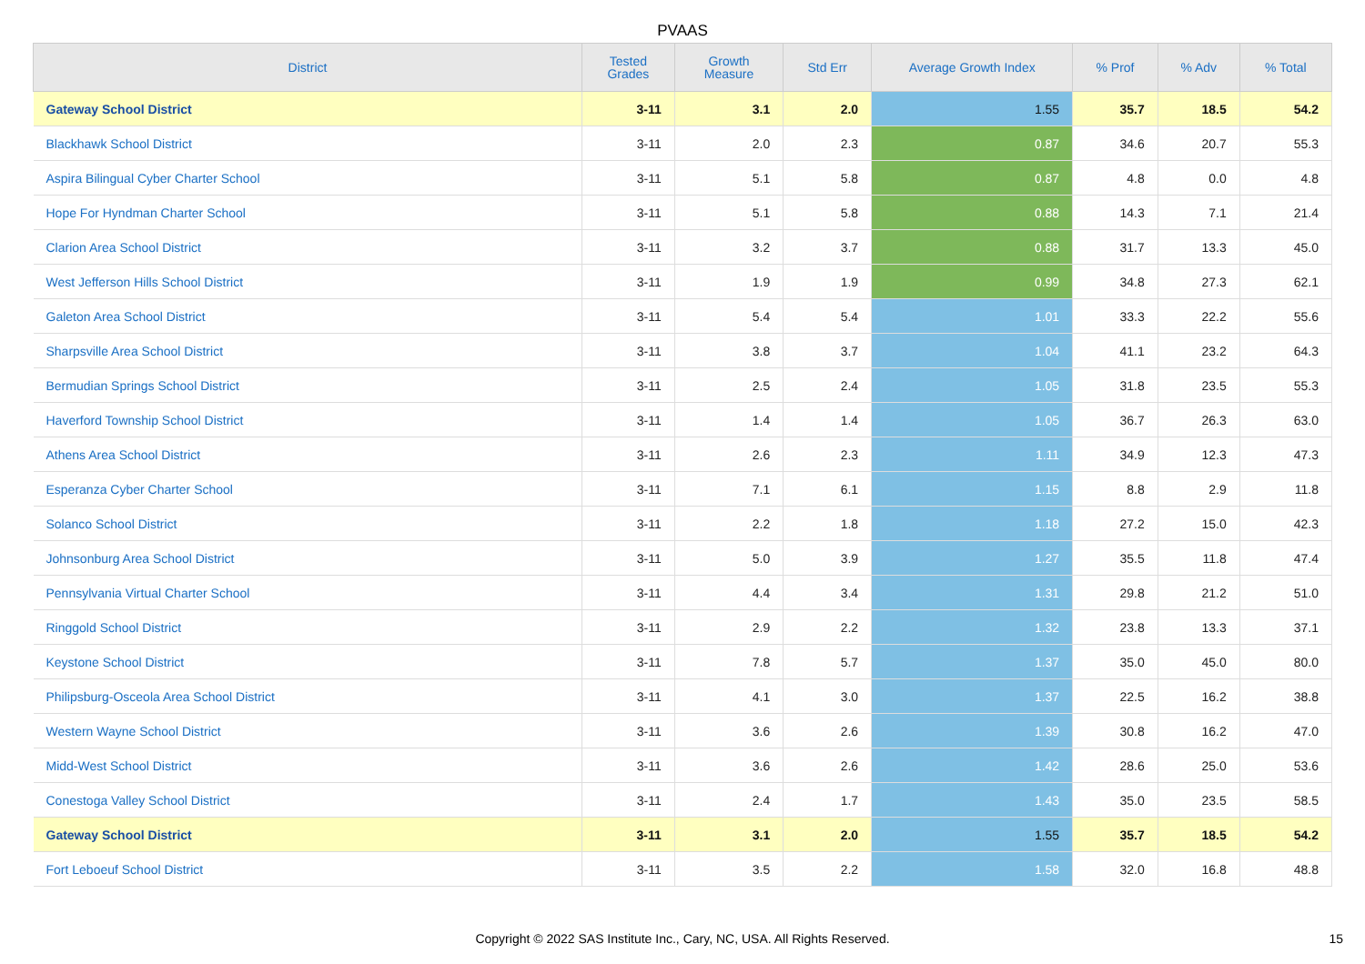PVAAS
| District | Tested Grades | Growth Measure | Std Err | Average Growth Index | % Prof | % Adv | % Total |
| --- | --- | --- | --- | --- | --- | --- | --- |
| Gateway School District | 3-11 | 3.1 | 2.0 | 1.55 | 35.7 | 18.5 | 54.2 |
| Blackhawk School District | 3-11 | 2.0 | 2.3 | 0.87 | 34.6 | 20.7 | 55.3 |
| Aspira Bilingual Cyber Charter School | 3-11 | 5.1 | 5.8 | 0.87 | 4.8 | 0.0 | 4.8 |
| Hope For Hyndman Charter School | 3-11 | 5.1 | 5.8 | 0.88 | 14.3 | 7.1 | 21.4 |
| Clarion Area School District | 3-11 | 3.2 | 3.7 | 0.88 | 31.7 | 13.3 | 45.0 |
| West Jefferson Hills School District | 3-11 | 1.9 | 1.9 | 0.99 | 34.8 | 27.3 | 62.1 |
| Galeton Area School District | 3-11 | 5.4 | 5.4 | 1.01 | 33.3 | 22.2 | 55.6 |
| Sharpsville Area School District | 3-11 | 3.8 | 3.7 | 1.04 | 41.1 | 23.2 | 64.3 |
| Bermudian Springs School District | 3-11 | 2.5 | 2.4 | 1.05 | 31.8 | 23.5 | 55.3 |
| Haverford Township School District | 3-11 | 1.4 | 1.4 | 1.05 | 36.7 | 26.3 | 63.0 |
| Athens Area School District | 3-11 | 2.6 | 2.3 | 1.11 | 34.9 | 12.3 | 47.3 |
| Esperanza Cyber Charter School | 3-11 | 7.1 | 6.1 | 1.15 | 8.8 | 2.9 | 11.8 |
| Solanco School District | 3-11 | 2.2 | 1.8 | 1.18 | 27.2 | 15.0 | 42.3 |
| Johnsonburg Area School District | 3-11 | 5.0 | 3.9 | 1.27 | 35.5 | 11.8 | 47.4 |
| Pennsylvania Virtual Charter School | 3-11 | 4.4 | 3.4 | 1.31 | 29.8 | 21.2 | 51.0 |
| Ringgold School District | 3-11 | 2.9 | 2.2 | 1.32 | 23.8 | 13.3 | 37.1 |
| Keystone School District | 3-11 | 7.8 | 5.7 | 1.37 | 35.0 | 45.0 | 80.0 |
| Philipsburg-Osceola Area School District | 3-11 | 4.1 | 3.0 | 1.37 | 22.5 | 16.2 | 38.8 |
| Western Wayne School District | 3-11 | 3.6 | 2.6 | 1.39 | 30.8 | 16.2 | 47.0 |
| Midd-West School District | 3-11 | 3.6 | 2.6 | 1.42 | 28.6 | 25.0 | 53.6 |
| Conestoga Valley School District | 3-11 | 2.4 | 1.7 | 1.43 | 35.0 | 23.5 | 58.5 |
| Gateway School District | 3-11 | 3.1 | 2.0 | 1.55 | 35.7 | 18.5 | 54.2 |
| Fort Leboeuf School District | 3-11 | 3.5 | 2.2 | 1.58 | 32.0 | 16.8 | 48.8 |
Copyright © 2022 SAS Institute Inc., Cary, NC, USA. All Rights Reserved.
15